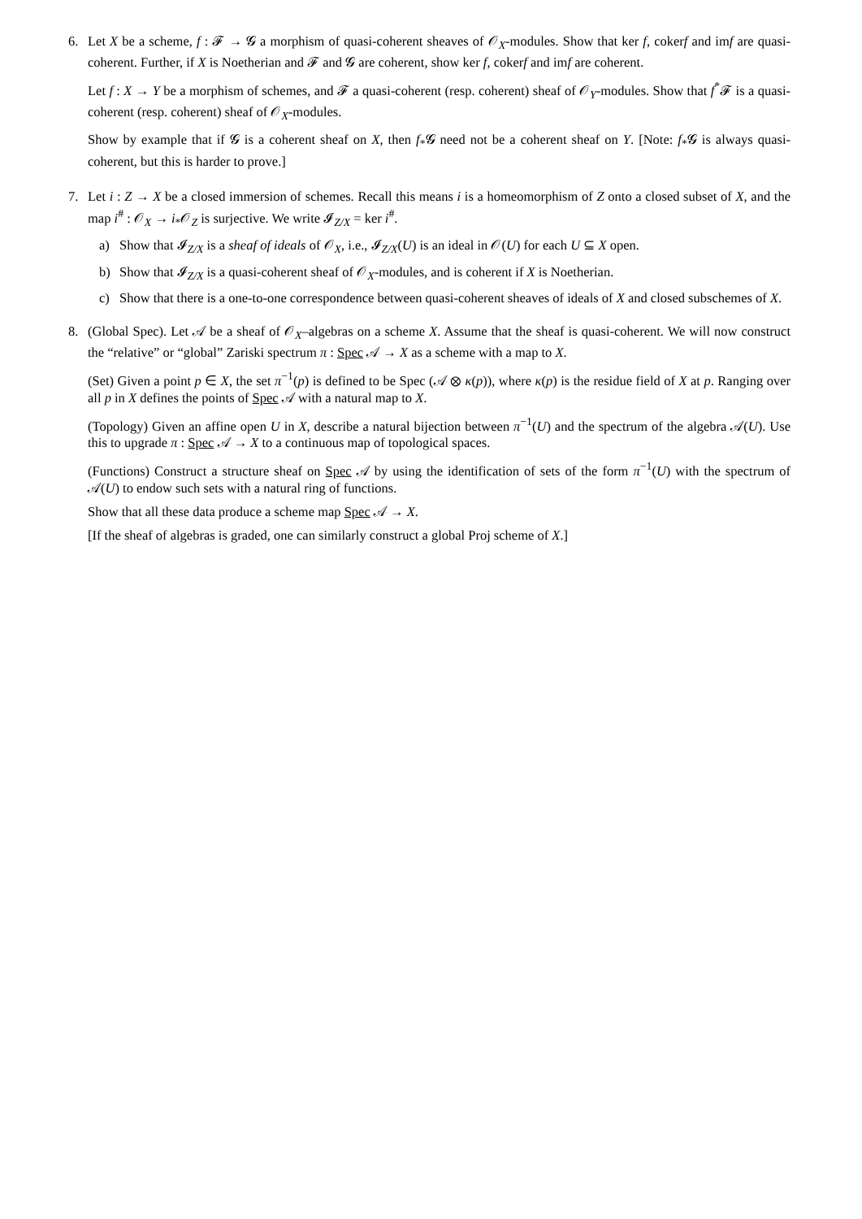6. Let X be a scheme, f : 𝓕 → 𝓖 a morphism of quasi-coherent sheaves of 𝒪<sub>X</sub>-modules. Show that ker f, cokerf and imf are quasi-coherent. Further, if X is Noetherian and 𝓕 and 𝓖 are coherent, show ker f, cokerf and imf are coherent.
Let f : X → Y be a morphism of schemes, and 𝓕 a quasi-coherent (resp. coherent) sheaf of 𝒪<sub>Y</sub>-modules. Show that f<sup>*</sup>𝓕 is a quasi-coherent (resp. coherent) sheaf of 𝒪<sub>X</sub>-modules.
Show by example that if 𝓖 is a coherent sheaf on X, then f<sub>*</sub>𝓖 need not be a coherent sheaf on Y. [Note: f<sub>*</sub>𝓖 is always quasi-coherent, but this is harder to prove.]
7. Let i : Z → X be a closed immersion of schemes. Recall this means i is a homeomorphism of Z onto a closed subset of X, and the map i<sup>#</sup> : 𝒪<sub>X</sub> → i<sub>*</sub>𝒪<sub>Z</sub> is surjective. We write 𝓘<sub>Z/X</sub> = ker i<sup>#</sup>.
a) Show that 𝓘<sub>Z/X</sub> is a sheaf of ideals of 𝒪<sub>X</sub>, i.e., 𝓘<sub>Z/X</sub>(U) is an ideal in 𝒪(U) for each U ⊆ X open.
b) Show that 𝓘<sub>Z/X</sub> is a quasi-coherent sheaf of 𝒪<sub>X</sub>-modules, and is coherent if X is Noetherian.
c) Show that there is a one-to-one correspondence between quasi-coherent sheaves of ideals of X and closed subschemes of X.
8. (Global Spec). Let 𝒜 be a sheaf of 𝒪<sub>X</sub>–algebras on a scheme X. Assume that the sheaf is quasi-coherent. We will now construct the “relative” or “global” Zariski spectrum π : Spec 𝒜 → X as a scheme with a map to X.
(Set) Given a point p ∈ X, the set π<sup>−1</sup>(p) is defined to be Spec (𝒜 ⊗ κ(p)), where κ(p) is the residue field of X at p. Ranging over all p in X defines the points of Spec 𝒜 with a natural map to X.
(Topology) Given an affine open U in X, describe a natural bijection between π<sup>−1</sup>(U) and the spectrum of the algebra 𝒜(U). Use this to upgrade π : Spec 𝒜 → X to a continuous map of topological spaces.
(Functions) Construct a structure sheaf on Spec 𝒜 by using the identification of sets of the form π<sup>−1</sup>(U) with the spectrum of 𝒜(U) to endow such sets with a natural ring of functions.
Show that all these data produce a scheme map Spec 𝒜 → X.
[If the sheaf of algebras is graded, one can similarly construct a global Proj scheme of X.]